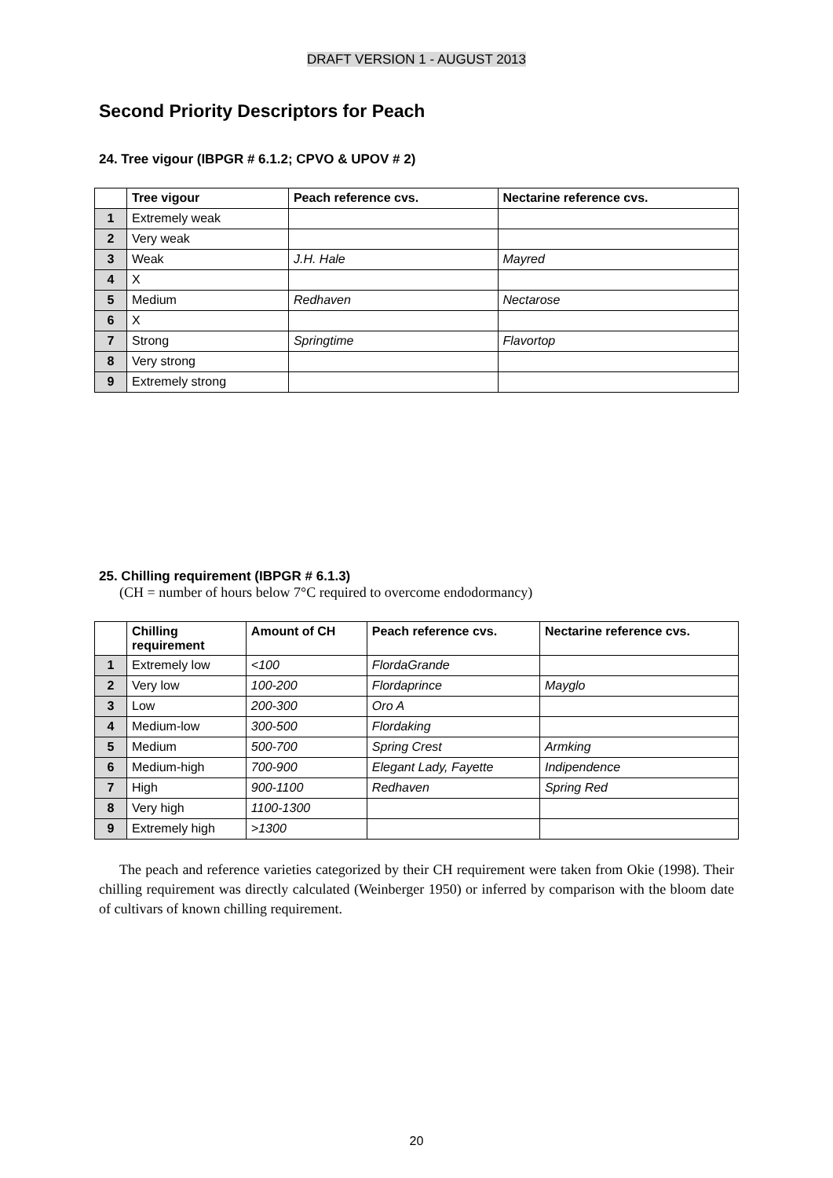DRAFT VERSION 1 - AUGUST 2013
Second Priority Descriptors for Peach
24. Tree vigour (IBPGR # 6.1.2; CPVO & UPOV # 2)
| | Tree vigour | Peach reference cvs. | Nectarine reference cvs. |
| --- | --- | --- | --- |
| 1 | Extremely weak | | |
| 2 | Very weak | | |
| 3 | Weak | J.H. Hale | Mayred |
| 4 | X | | |
| 5 | Medium | Redhaven | Nectarose |
| 6 | X | | |
| 7 | Strong | Springtime | Flavortop |
| 8 | Very strong | | |
| 9 | Extremely strong | | |
25. Chilling requirement (IBPGR # 6.1.3)
(CH = number of hours below 7°C required to overcome endodormancy)
| | Chilling requirement | Amount of CH | Peach reference cvs. | Nectarine reference cvs. |
| --- | --- | --- | --- | --- |
| 1 | Extremely low | <100 | FlordaGrande | |
| 2 | Very low | 100-200 | Flordaprince | Mayglo |
| 3 | Low | 200-300 | Oro A | |
| 4 | Medium-low | 300-500 | Flordaking | |
| 5 | Medium | 500-700 | Spring Crest | Armking |
| 6 | Medium-high | 700-900 | Elegant Lady, Fayette | Indipendence |
| 7 | High | 900-1100 | Redhaven | Spring Red |
| 8 | Very high | 1100-1300 | | |
| 9 | Extremely high | >1300 | | |
The peach and reference varieties categorized by their CH requirement were taken from Okie (1998). Their chilling requirement was directly calculated (Weinberger 1950) or inferred by comparison with the bloom date of cultivars of known chilling requirement.
20